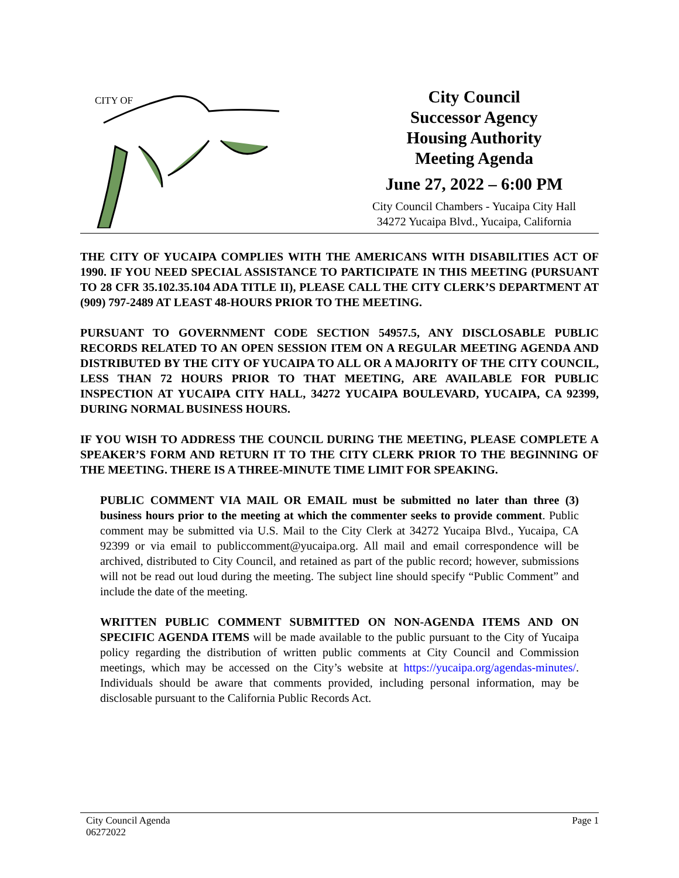CITY OF
City Council
Successor Agency
Housing Authority
Meeting Agenda
June 27, 2022 – 6:00 PM
City Council Chambers - Yucaipa City Hall
34272 Yucaipa Blvd., Yucaipa, California
THE CITY OF YUCAIPA COMPLIES WITH THE AMERICANS WITH DISABILITIES ACT OF 1990. IF YOU NEED SPECIAL ASSISTANCE TO PARTICIPATE IN THIS MEETING (PURSUANT TO 28 CFR 35.102.35.104 ADA TITLE II), PLEASE CALL THE CITY CLERK’S DEPARTMENT AT (909) 797-2489 AT LEAST 48-HOURS PRIOR TO THE MEETING.
PURSUANT TO GOVERNMENT CODE SECTION 54957.5, ANY DISCLOSABLE PUBLIC RECORDS RELATED TO AN OPEN SESSION ITEM ON A REGULAR MEETING AGENDA AND DISTRIBUTED BY THE CITY OF YUCAIPA TO ALL OR A MAJORITY OF THE CITY COUNCIL, LESS THAN 72 HOURS PRIOR TO THAT MEETING, ARE AVAILABLE FOR PUBLIC INSPECTION AT YUCAIPA CITY HALL, 34272 YUCAIPA BOULEVARD, YUCAIPA, CA 92399, DURING NORMAL BUSINESS HOURS.
IF YOU WISH TO ADDRESS THE COUNCIL DURING THE MEETING, PLEASE COMPLETE A SPEAKER’S FORM AND RETURN IT TO THE CITY CLERK PRIOR TO THE BEGINNING OF THE MEETING. THERE IS A THREE-MINUTE TIME LIMIT FOR SPEAKING.
PUBLIC COMMENT VIA MAIL OR EMAIL must be submitted no later than three (3) business hours prior to the meeting at which the commenter seeks to provide comment. Public comment may be submitted via U.S. Mail to the City Clerk at 34272 Yucaipa Blvd., Yucaipa, CA 92399 or via email to publiccomment@yucaipa.org. All mail and email correspondence will be archived, distributed to City Council, and retained as part of the public record; however, submissions will not be read out loud during the meeting. The subject line should specify “Public Comment” and include the date of the meeting.
WRITTEN PUBLIC COMMENT SUBMITTED ON NON-AGENDA ITEMS AND ON SPECIFIC AGENDA ITEMS will be made available to the public pursuant to the City of Yucaipa policy regarding the distribution of written public comments at City Council and Commission meetings, which may be accessed on the City’s website at https://yucaipa.org/agendas-minutes/. Individuals should be aware that comments provided, including personal information, may be disclosable pursuant to the California Public Records Act.
City Council Agenda
06272022
Page 1